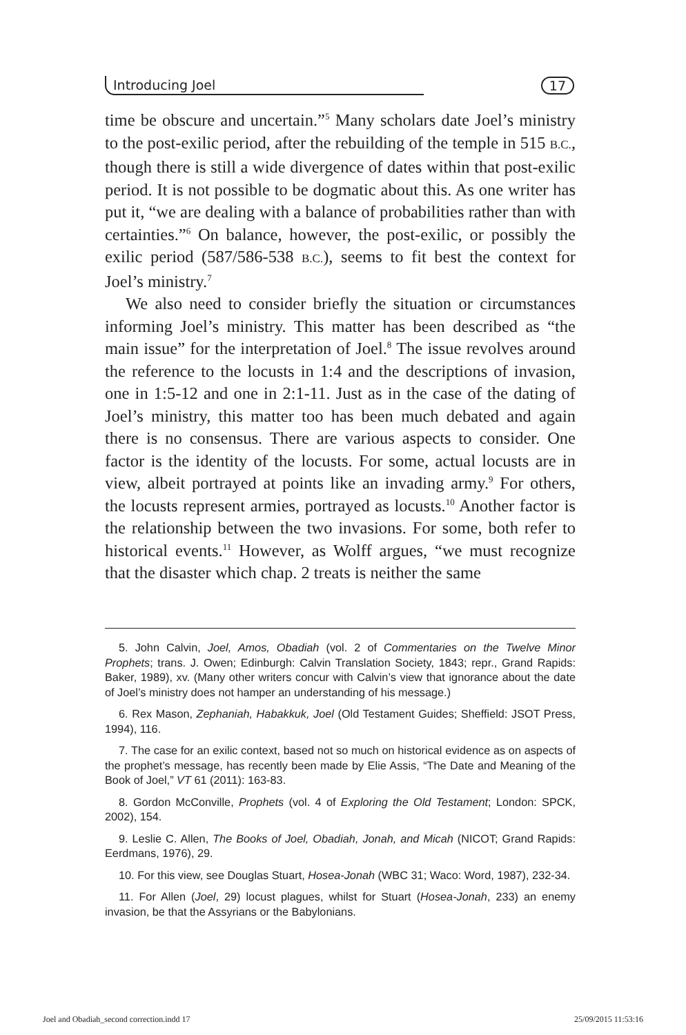Introducing Joel 17
time be obscure and uncertain.”<sup>5</sup> Many scholars date Joel’s ministry to the post-exilic period, after the rebuilding of the temple in 515 B.C., though there is still a wide divergence of dates within that post-exilic period. It is not possible to be dogmatic about this. As one writer has put it, “we are dealing with a balance of probabilities rather than with certainties.”<sup>6</sup> On balance, however, the post-exilic, or possibly the exilic period (587/586-538 B.C.), seems to fit best the context for Joel’s ministry.<sup>7</sup>
We also need to consider briefly the situation or circumstances informing Joel’s ministry. This matter has been described as “the main issue” for the interpretation of Joel.<sup>8</sup> The issue revolves around the reference to the locusts in 1:4 and the descriptions of invasion, one in 1:5-12 and one in 2:1-11. Just as in the case of the dating of Joel’s ministry, this matter too has been much debated and again there is no consensus. There are various aspects to consider. One factor is the identity of the locusts. For some, actual locusts are in view, albeit portrayed at points like an invading army.<sup>9</sup> For others, the locusts represent armies, portrayed as locusts.<sup>10</sup> Another factor is the relationship between the two invasions. For some, both refer to historical events.<sup>11</sup> However, as Wolff argues, “we must recognize that the disaster which chap. 2 treats is neither the same
5. John Calvin, Joel, Amos, Obadiah (vol. 2 of Commentaries on the Twelve Minor Prophets; trans. J. Owen; Edinburgh: Calvin Translation Society, 1843; repr., Grand Rapids: Baker, 1989), xv. (Many other writers concur with Calvin’s view that ignorance about the date of Joel’s ministry does not hamper an understanding of his message.)
6. Rex Mason, Zephaniah, Habakkuk, Joel (Old Testament Guides; Sheffield: JSOT Press, 1994), 116.
7. The case for an exilic context, based not so much on historical evidence as on aspects of the prophet’s message, has recently been made by Elie Assis, “The Date and Meaning of the Book of Joel,” VT 61 (2011): 163-83.
8. Gordon McConville, Prophets (vol. 4 of Exploring the Old Testament; London: SPCK, 2002), 154.
9. Leslie C. Allen, The Books of Joel, Obadiah, Jonah, and Micah (NICOT; Grand Rapids: Eerdmans, 1976), 29.
10. For this view, see Douglas Stuart, Hosea-Jonah (WBC 31; Waco: Word, 1987), 232-34.
11. For Allen (Joel, 29) locust plagues, whilst for Stuart (Hosea-Jonah, 233) an enemy invasion, be that the Assyrians or the Babylonians.
Joel and Obadiah_second correction.indd 17 25/09/2015 11:53:16